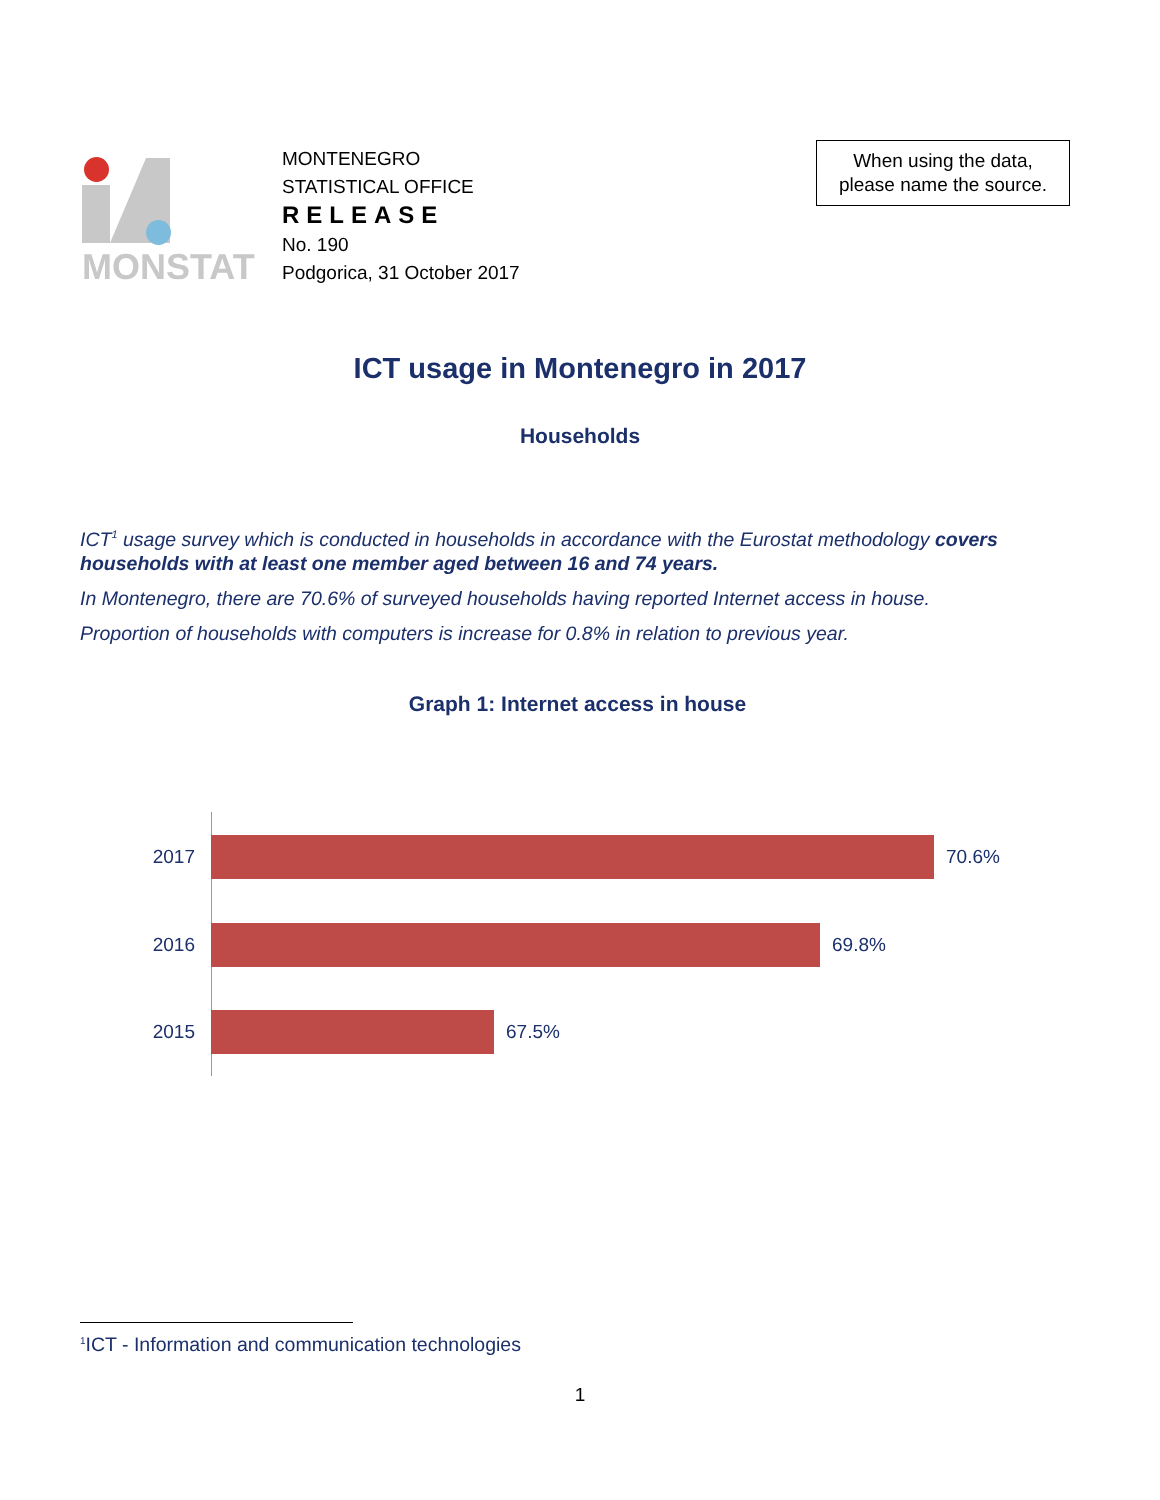MONSTAT
MONTENEGRO
STATISTICAL OFFICE
RELEASE
No. 190
Podgorica, 31 October 2017
When using the data,
please name the source.
ICT usage in Montenegro in 2017
Households
ICT<sup>1</sup> usage survey which is conducted in households in accordance with the Eurostat methodology covers households with at least one member aged between 16 and 74 years.
In Montenegro, there are 70.6% of surveyed households having reported Internet access in house.
Proportion of households with computers is increase for 0.8% in relation to previous year.
Graph 1: Internet access in house
2017 70.6%
2016 69.8%
2015 67.5%
<sup>1</sup> ICT - Information and communication technologies
1